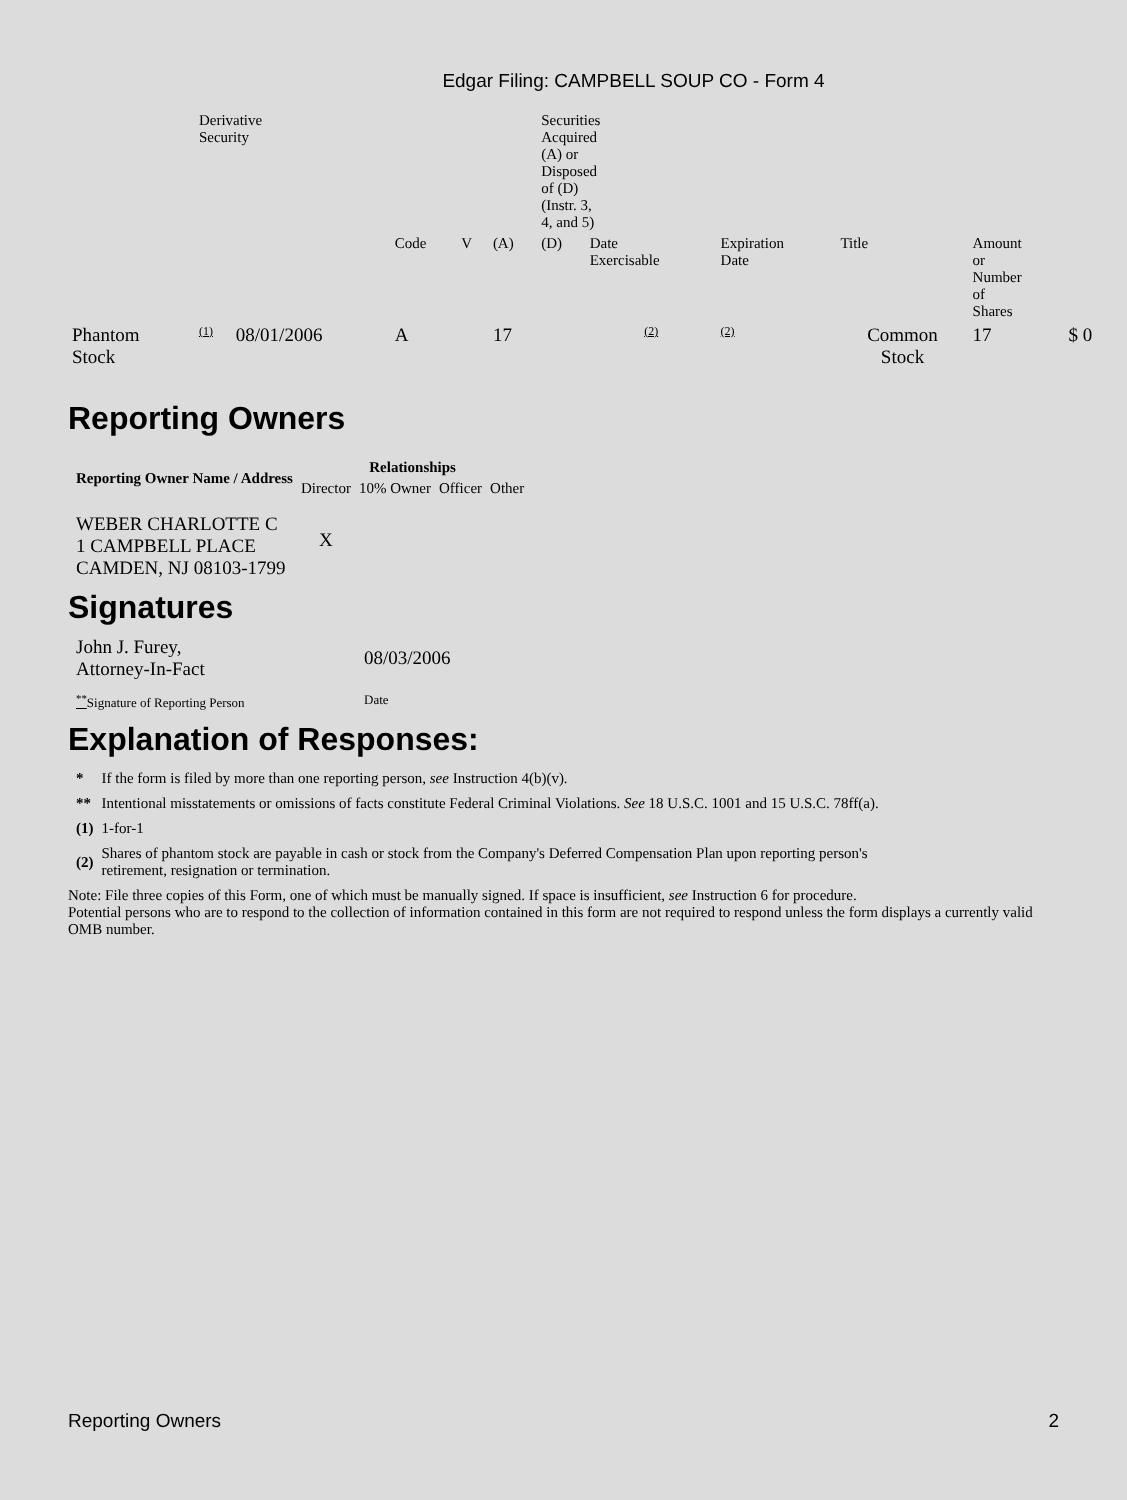Edgar Filing: CAMPBELL SOUP CO - Form 4
| | Derivative Security | | | | | Securities Acquired (A) or Disposed of (D) (Instr. 3, 4, and 5) | | | | | |
| | | | Code | V | (A) | (D) | Date Exercisable | Expiration Date | Title | Amount or Number of Shares | |
| Phantom Stock | (1) | 08/01/2006 | A | | 17 | | (2) | (2) | Common Stock | 17 | $ 0 |
Reporting Owners
| Reporting Owner Name / Address | Relationships | | | |
| --- | --- | --- | --- | --- |
| | Director | 10% Owner | Officer | Other |
| WEBER CHARLOTTE C 1 CAMPBELL PLACE CAMDEN, NJ 08103-1799 | X | | | |
Signatures
| John J. Furey, Attorney-In-Fact | 08/03/2006 |
| <sup>**</sup> Signature of Reporting Person | Date |
Explanation of Responses:
| * | If the form is filed by more than one reporting person, see Instruction 4(b)(v). |
| ** | Intentional misstatements or omissions of facts constitute Federal Criminal Violations. See 18 U.S.C. 1001 and 15 U.S.C. 78ff(a). |
| (1) | 1-for-1 |
| (2) | Shares of phantom stock are payable in cash or stock from the Company's Deferred Compensation Plan upon reporting person's retirement, resignation or termination. |
Note: File three copies of this Form, one of which must be manually signed. If space is insufficient, see Instruction 6 for procedure.
Potential persons who are to respond to the collection of information contained in this form are not required to respond unless the form displays a currently valid OMB number.
Reporting Owners 2